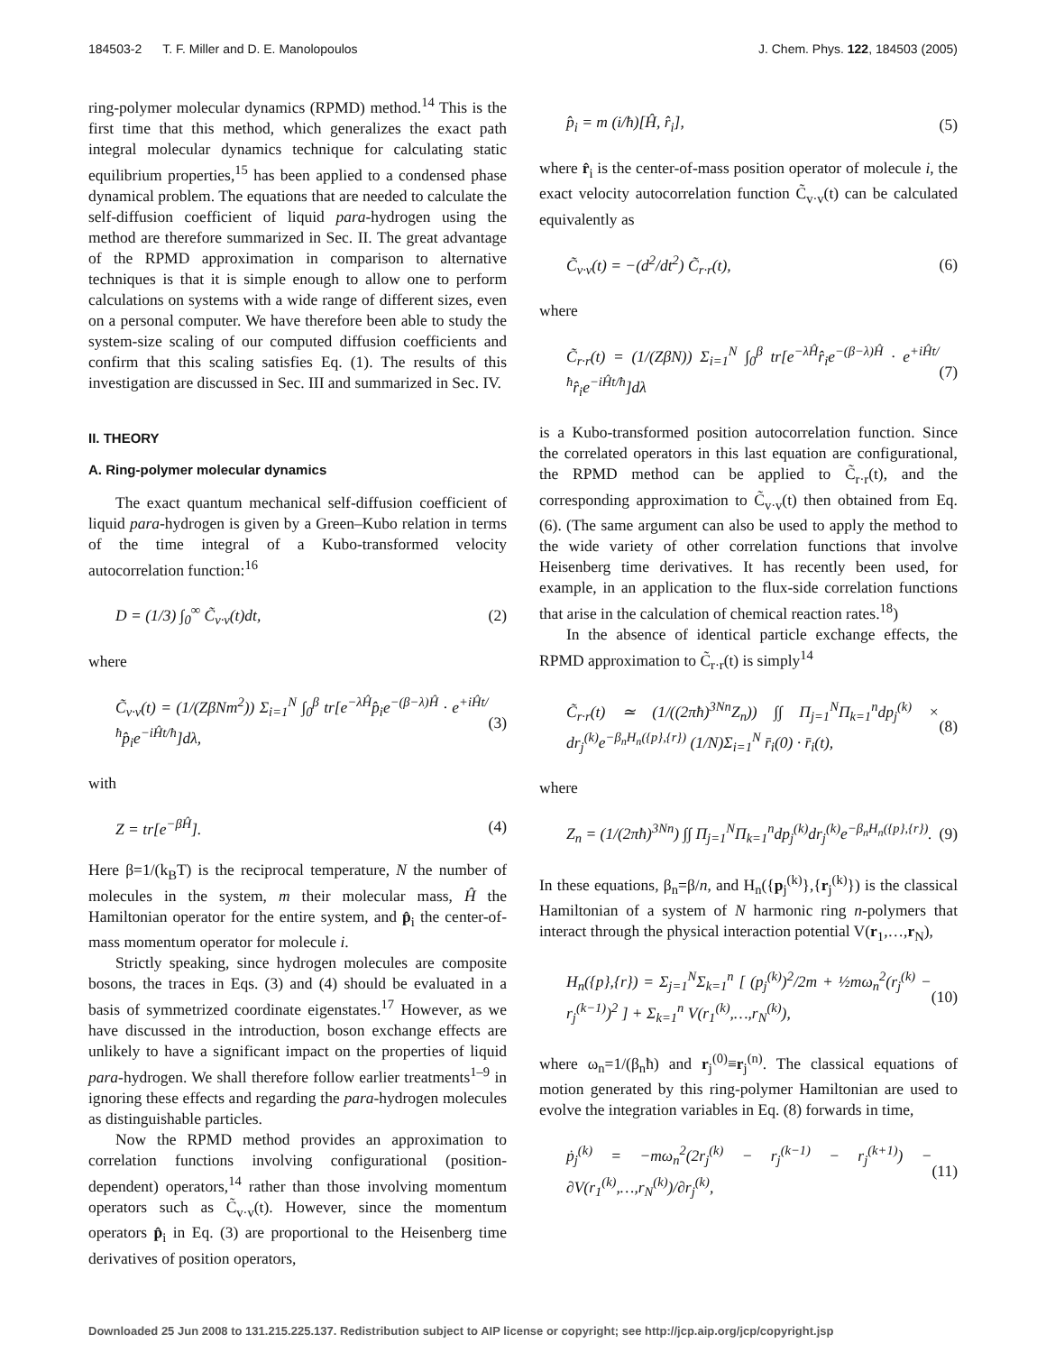184503-2 T. F. Miller and D. E. Manolopoulos J. Chem. Phys. 122, 184503 (2005)
ring-polymer molecular dynamics (RPMD) method.<sup>14</sup> This is the first time that this method, which generalizes the exact path integral molecular dynamics technique for calculating static equilibrium properties,<sup>15</sup> has been applied to a condensed phase dynamical problem. The equations that are needed to calculate the self-diffusion coefficient of liquid para-hydrogen using the method are therefore summarized in Sec. II. The great advantage of the RPMD approximation in comparison to alternative techniques is that it is simple enough to allow one to perform calculations on systems with a wide range of different sizes, even on a personal computer. We have therefore been able to study the system-size scaling of our computed diffusion coefficients and confirm that this scaling satisfies Eq. (1). The results of this investigation are discussed in Sec. III and summarized in Sec. IV.
II. THEORY
A. Ring-polymer molecular dynamics
The exact quantum mechanical self-diffusion coefficient of liquid para-hydrogen is given by a Green–Kubo relation in terms of the time integral of a Kubo-transformed velocity autocorrelation function:<sup>16</sup>
D = (1/3) ∫<sub>0</sub><sup>∞</sup> C̃<sub>v·v</sub>(t)dt, (2)
where
C̃<sub>v·v</sub>(t) = (1/(ZβNm<sup>2</sup>)) Σ<sub>i=1</sub><sup>N</sup> ∫<sub>0</sub><sup>β</sup> tr[e<sup>−λĤ</sup>p̂<sub>i</sub>e<sup>−(β−λ)Ĥ</sup> · e<sup>+iĤt/ħ</sup>p̂<sub>i</sub>e<sup>−iĤt/ħ</sup>]dλ, (3)
with
Z = tr[e<sup>−βĤ</sup>]. (4)
Here β=1/(k<sub>B</sub>T) is the reciprocal temperature, N the number of molecules in the system, m their molecular mass, Ĥ the Hamiltonian operator for the entire system, and p̂<sub>i</sub> the center-of-mass momentum operator for molecule i.
Strictly speaking, since hydrogen molecules are composite bosons, the traces in Eqs. (3) and (4) should be evaluated in a basis of symmetrized coordinate eigenstates.<sup>17</sup> However, as we have discussed in the introduction, boson exchange effects are unlikely to have a significant impact on the properties of liquid para-hydrogen. We shall therefore follow earlier treatments<sup>1–9</sup> in ignoring these effects and regarding the para-hydrogen molecules as distinguishable particles.
Now the RPMD method provides an approximation to correlation functions involving configurational (position-dependent) operators,<sup>14</sup> rather than those involving momentum operators such as C̃<sub>v·v</sub>(t). However, since the momentum operators p̂<sub>i</sub> in Eq. (3) are proportional to the Heisenberg time derivatives of position operators,
p̂<sub>i</sub> = m (i/ħ)[Ĥ, r̂<sub>i</sub>], (5)
where r̂<sub>i</sub> is the center-of-mass position operator of molecule i, the exact velocity autocorrelation function C̃<sub>v·v</sub>(t) can be calculated equivalently as
C̃<sub>v·v</sub>(t) = −(d<sup>2</sup>/dt<sup>2</sup>) C̃<sub>r·r</sub>(t), (6)
where
C̃<sub>r·r</sub>(t) = (1/(ZβN)) Σ<sub>i=1</sub><sup>N</sup> ∫<sub>0</sub><sup>β</sup> tr[e<sup>−λĤ</sup>r̂<sub>i</sub>e<sup>−(β−λ)Ĥ</sup> · e<sup>+iĤt/ħ</sup>r̂<sub>i</sub>e<sup>−iĤt/ħ</sup>]dλ (7)
is a Kubo-transformed position autocorrelation function. Since the correlated operators in this last equation are configurational, the RPMD method can be applied to C̃<sub>r·r</sub>(t), and the corresponding approximation to C̃<sub>v·v</sub>(t) then obtained from Eq. (6). (The same argument can also be used to apply the method to the wide variety of other correlation functions that involve Heisenberg time derivatives. It has recently been used, for example, in an application to the flux-side correlation functions that arise in the calculation of chemical reaction rates.<sup>18</sup>)
In the absence of identical particle exchange effects, the RPMD approximation to C̃<sub>r·r</sub>(t) is simply<sup>14</sup>
C̃<sub>r·r</sub>(t) ≃ (1/((2πħ)<sup>3Nn</sup>Z<sub>n</sub>)) ∫∫ Π<sub>j=1</sub><sup>N</sup>Π<sub>k=1</sub><sup>n</sup>dp<sub>j</sub><sup>(k)</sup> × dr<sub>j</sub><sup>(k)</sup>e<sup>−β<sub>n</sub>H<sub>n</sub>({p},{r})</sup> (1/N)Σ<sub>i=1</sub><sup>N</sup> r̄<sub>i</sub>(0) · r̄<sub>i</sub>(t), (8)
where
Z<sub>n</sub> = (1/(2πħ)<sup>3Nn</sup>) ∫∫ Π<sub>j=1</sub><sup>N</sup>Π<sub>k=1</sub><sup>n</sup>dp<sub>j</sub><sup>(k)</sup>dr<sub>j</sub><sup>(k)</sup>e<sup>−β<sub>n</sub>H<sub>n</sub>({p},{r})</sup>. (9)
In these equations, β<sub>n</sub>=β/n, and H<sub>n</sub>({p<sub>j</sub><sup>(k)</sup>},{r<sub>j</sub><sup>(k)</sup>}) is the classical Hamiltonian of a system of N harmonic ring n-polymers that interact through the physical interaction potential V(r<sub>1</sub>,…,r<sub>N</sub>),
H<sub>n</sub>({p},{r}) = Σ<sub>j=1</sub><sup>N</sup>Σ<sub>k=1</sub><sup>n</sup> [ (p<sub>j</sub><sup>(k)</sup>)<sup>2</sup>/2m + ½mω<sub>n</sub><sup>2</sup>(r<sub>j</sub><sup>(k)</sup> − r<sub>j</sub><sup>(k−1)</sup>)<sup>2</sup> ] + Σ<sub>k=1</sub><sup>n</sup> V(r<sub>1</sub><sup>(k)</sup>,…,r<sub>N</sub><sup>(k)</sup>), (10)
where ω<sub>n</sub>=1/(β<sub>n</sub>ħ) and r<sub>j</sub><sup>(0)</sup>≡r<sub>j</sub><sup>(n)</sup>. The classical equations of motion generated by this ring-polymer Hamiltonian are used to evolve the integration variables in Eq. (8) forwards in time,
ṗ<sub>j</sub><sup>(k)</sup> = −mω<sub>n</sub><sup>2</sup>(2r<sub>j</sub><sup>(k)</sup> − r<sub>j</sub><sup>(k−1)</sup> − r<sub>j</sub><sup>(k+1)</sup>) − ∂V(r<sub>1</sub><sup>(k)</sup>,…,r<sub>N</sub><sup>(k)</sup>)/∂r<sub>j</sub><sup>(k)</sup>, (11)
Downloaded 25 Jun 2008 to 131.215.225.137. Redistribution subject to AIP license or copyright; see http://jcp.aip.org/jcp/copyright.jsp